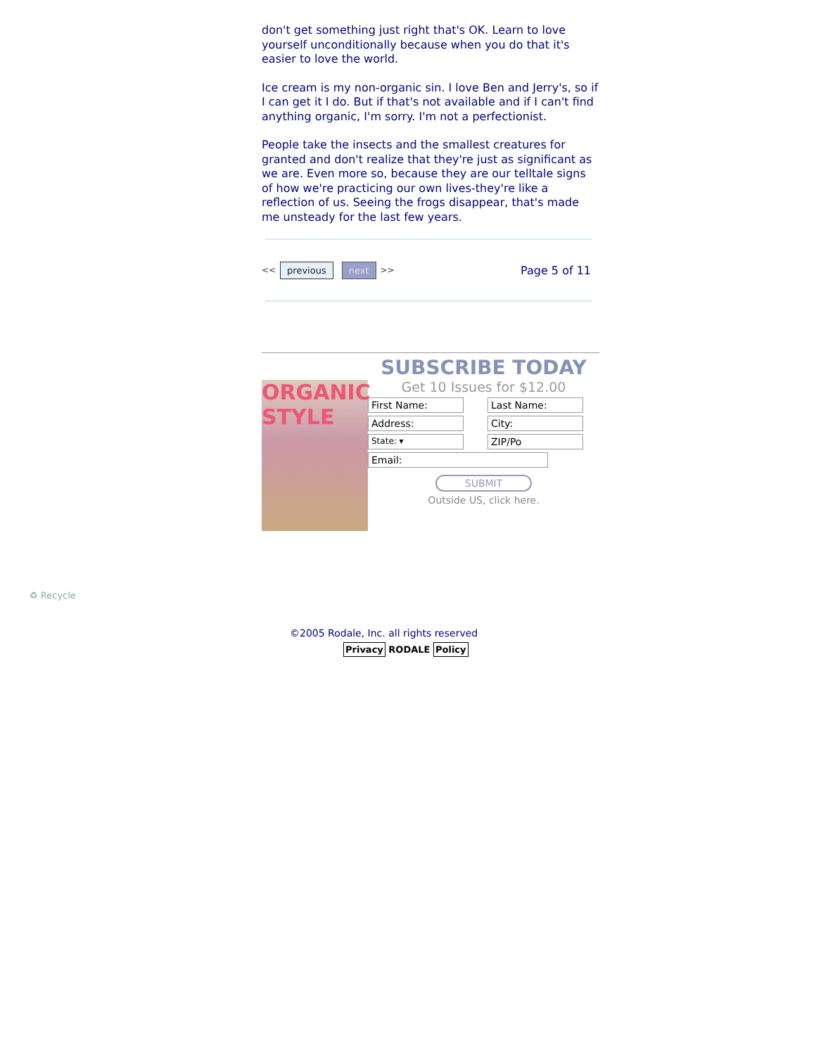don't get something just right that's OK. Learn to love yourself unconditionally because when you do that it's easier to love the world.
Ice cream is my non-organic sin. I love Ben and Jerry's, so if I can get it I do. But if that's not available and if I can't find anything organic, I'm sorry. I'm not a perfectionist.
People take the insects and the smallest creatures for granted and don't realize that they're just as significant as we are. Even more so, because they are our telltale signs of how we're practicing our own lives-they're like a reflection of us. Seeing the frogs disappear, that's made me unsteady for the last few years.
<< previous next >> Page 5 of 11
ORGANIC STYLE
SUBSCRIBE TODAY
Get 10 Issues for $12.00
First Name: Last Name:
Address: City:
State: ▾ ZIP/Po
Email:
SUBMIT
Outside US, click here.
♻ Recycle
©2005 Rodale, Inc. all rights reserved
Privacy RODALE Policy